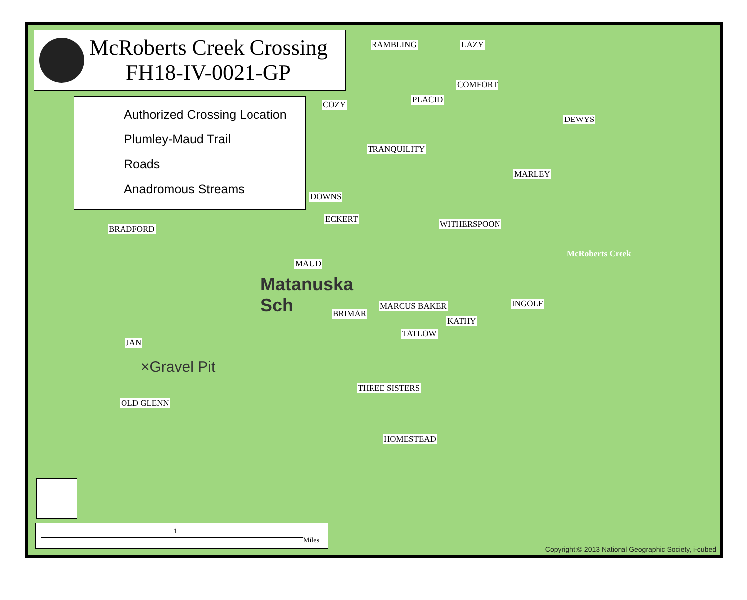McRoberts Creek Crossing
FH18-IV-0021-GP
Authorized Crossing Location
Plumley-Maud Trail
Roads
Anadromous Streams
RAMBLING LAZY
COMFORT
COZY PLACID
DEWYS
TRANQUILITY
MARLEY
DOWNS
ECKERT WITHERSPOON BRADFORD
McRoberts Creek
MAUD
Matanuska
Sch MARCUS BAKER
KATHY
INGOLF
BRIMAR
JAN
TATLOW
×Gravel Pit
THREE SISTERS
OLD GLENN
HOMESTEAD
1
Miles
Copyright:© 2013 National Geographic Society, i-cubed